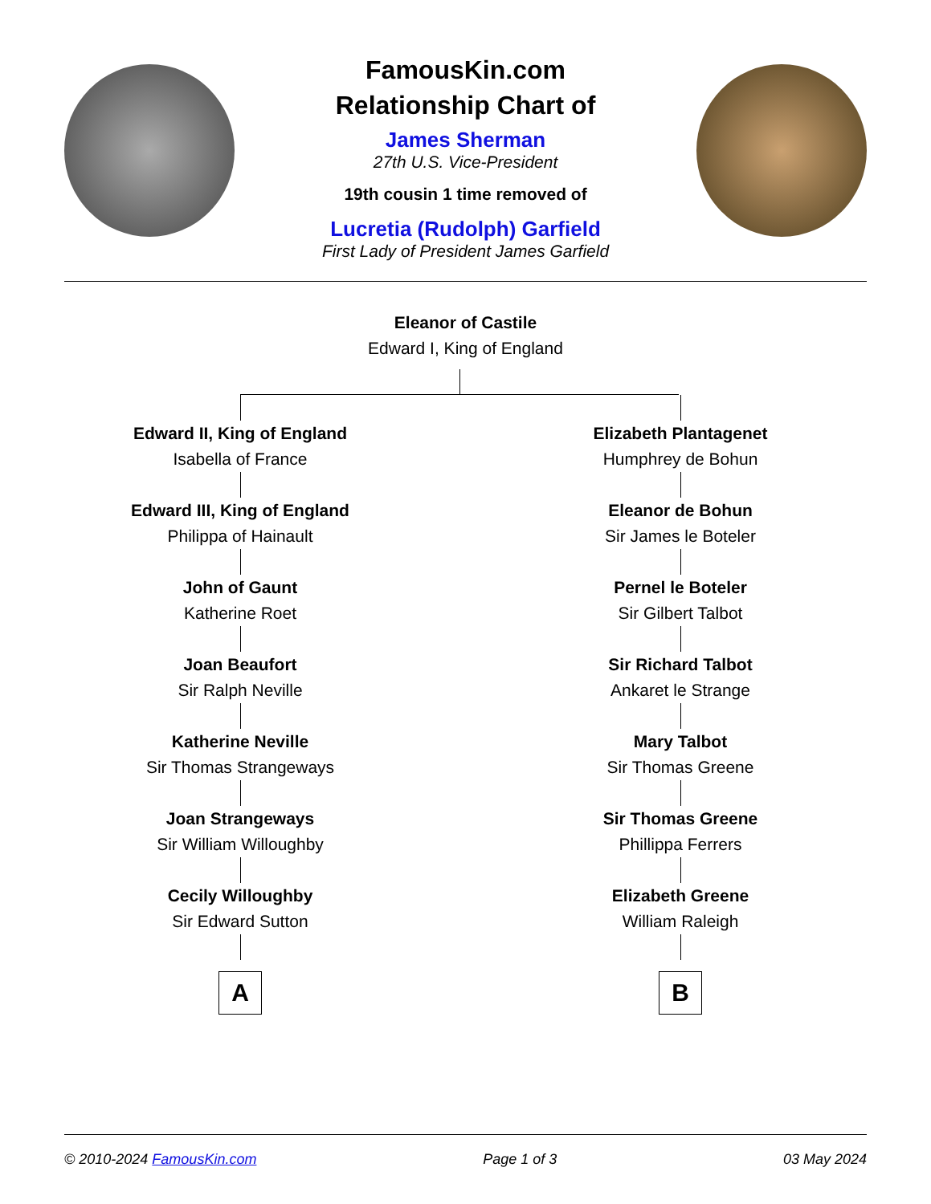FamousKin.com
Relationship Chart of
James Sherman
27th U.S. Vice-President
19th cousin 1 time removed of
Lucretia (Rudolph) Garfield
First Lady of President James Garfield
Eleanor of Castile
Edward I, King of England
Edward II, King of England
Isabella of France
Edward III, King of England
Philippa of Hainault
John of Gaunt
Katherine Roet
Joan Beaufort
Sir Ralph Neville
Katherine Neville
Sir Thomas Strangeways
Joan Strangeways
Sir William Willoughby
Cecily Willoughby
Sir Edward Sutton
A
Elizabeth Plantagenet
Humphrey de Bohun
Eleanor de Bohun
Sir James le Boteler
Pernel le Boteler
Sir Gilbert Talbot
Sir Richard Talbot
Ankaret le Strange
Mary Talbot
Sir Thomas Greene
Sir Thomas Greene
Phillippa Ferrers
Elizabeth Greene
William Raleigh
B
© 2010-2024 FamousKin.com Page 1 of 3 03 May 2024